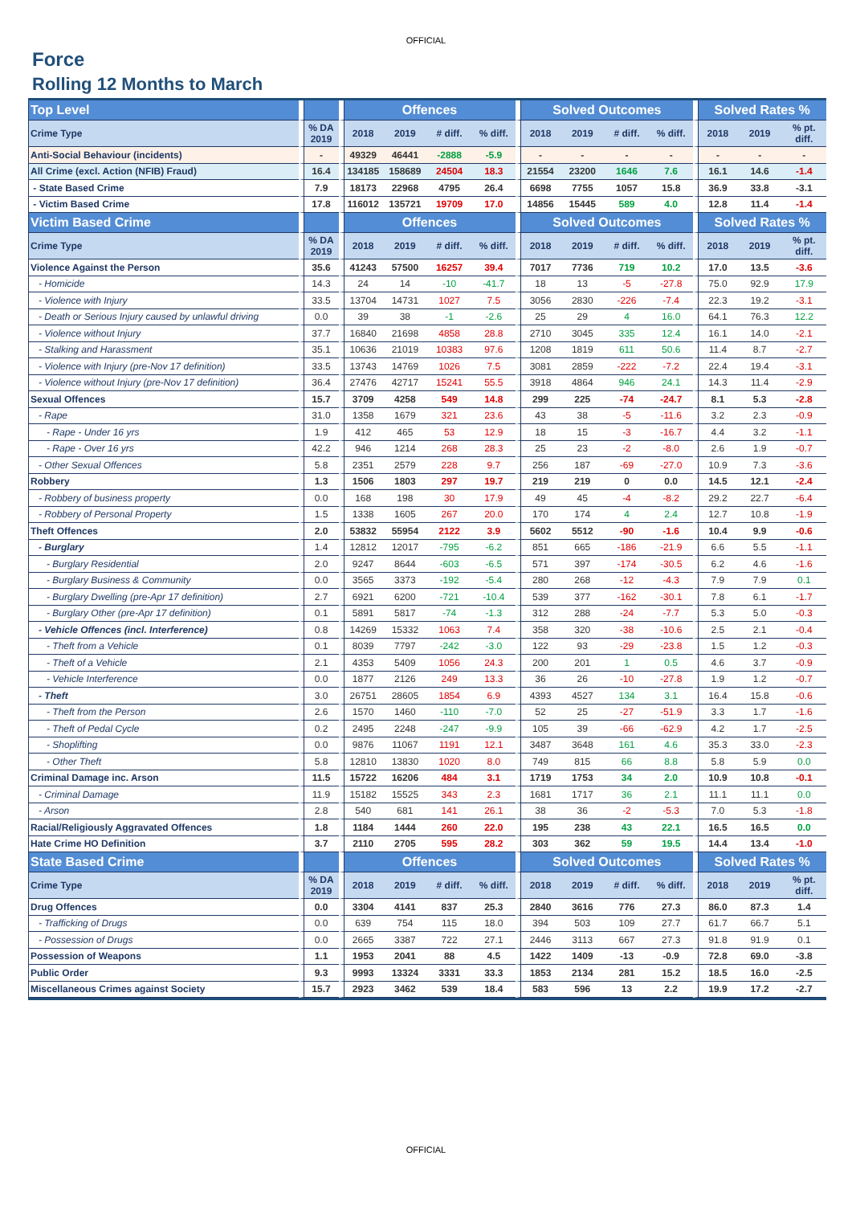OFFICIAL
Force
Rolling 12 Months to March
| Top Level | | Offences | | | | Solved Outcomes | | | | Solved Rates % | | |
| --- | --- | --- | --- | --- | --- | --- | --- | --- | --- | --- | --- | --- |
| Crime Type | % DA 2019 | 2018 | 2019 | # diff. | % diff. | 2018 | 2019 | # diff. | % diff. | 2018 | 2019 | % pt. diff. |
| Anti-Social Behaviour (incidents) | - | 49329 | 46441 | -2888 | -5.9 | - | - | - | - | - | - | - |
| All Crime (excl. Action (NFIB) Fraud) | 16.4 | 134185 | 158689 | 24504 | 18.3 | 21554 | 23200 | 1646 | 7.6 | 16.1 | 14.6 | -1.4 |
| - State Based Crime | 7.9 | 18173 | 22968 | 4795 | 26.4 | 6698 | 7755 | 1057 | 15.8 | 36.9 | 33.8 | -3.1 |
| - Victim Based Crime | 17.8 | 116012 | 135721 | 19709 | 17.0 | 14856 | 15445 | 589 | 4.0 | 12.8 | 11.4 | -1.4 |
| Victim Based Crime | | Offences | | | | Solved Outcomes | | | | Solved Rates % | | |
| Crime Type | % DA 2019 | 2018 | 2019 | # diff. | % diff. | 2018 | 2019 | # diff. | % diff. | 2018 | 2019 | % pt. diff. |
| Violence Against the Person | 35.6 | 41243 | 57500 | 16257 | 39.4 | 7017 | 7736 | 719 | 10.2 | 17.0 | 13.5 | -3.6 |
| - Homicide | 14.3 | 24 | 14 | -10 | -41.7 | 18 | 13 | -5 | -27.8 | 75.0 | 92.9 | 17.9 |
| - Violence with Injury | 33.5 | 13704 | 14731 | 1027 | 7.5 | 3056 | 2830 | -226 | -7.4 | 22.3 | 19.2 | -3.1 |
| - Death or Serious Injury caused by unlawful driving | 0.0 | 39 | 38 | -1 | -2.6 | 25 | 29 | 4 | 16.0 | 64.1 | 76.3 | 12.2 |
| - Violence without Injury | 37.7 | 16840 | 21698 | 4858 | 28.8 | 2710 | 3045 | 335 | 12.4 | 16.1 | 14.0 | -2.1 |
| - Stalking and Harassment | 35.1 | 10636 | 21019 | 10383 | 97.6 | 1208 | 1819 | 611 | 50.6 | 11.4 | 8.7 | -2.7 |
| - Violence with Injury (pre-Nov 17 definition) | 33.5 | 13743 | 14769 | 1026 | 7.5 | 3081 | 2859 | -222 | -7.2 | 22.4 | 19.4 | -3.1 |
| - Violence without Injury (pre-Nov 17 definition) | 36.4 | 27476 | 42717 | 15241 | 55.5 | 3918 | 4864 | 946 | 24.1 | 14.3 | 11.4 | -2.9 |
| Sexual Offences | 15.7 | 3709 | 4258 | 549 | 14.8 | 299 | 225 | -74 | -24.7 | 8.1 | 5.3 | -2.8 |
| - Rape | 31.0 | 1358 | 1679 | 321 | 23.6 | 43 | 38 | -5 | -11.6 | 3.2 | 2.3 | -0.9 |
| - Rape - Under 16 yrs | 1.9 | 412 | 465 | 53 | 12.9 | 18 | 15 | -3 | -16.7 | 4.4 | 3.2 | -1.1 |
| - Rape - Over 16 yrs | 42.2 | 946 | 1214 | 268 | 28.3 | 25 | 23 | -2 | -8.0 | 2.6 | 1.9 | -0.7 |
| - Other Sexual Offences | 5.8 | 2351 | 2579 | 228 | 9.7 | 256 | 187 | -69 | -27.0 | 10.9 | 7.3 | -3.6 |
| Robbery | 1.3 | 1506 | 1803 | 297 | 19.7 | 219 | 219 | 0 | 0.0 | 14.5 | 12.1 | -2.4 |
| - Robbery of business property | 0.0 | 168 | 198 | 30 | 17.9 | 49 | 45 | -4 | -8.2 | 29.2 | 22.7 | -6.4 |
| - Robbery of Personal Property | 1.5 | 1338 | 1605 | 267 | 20.0 | 170 | 174 | 4 | 2.4 | 12.7 | 10.8 | -1.9 |
| Theft Offences | 2.0 | 53832 | 55954 | 2122 | 3.9 | 5602 | 5512 | -90 | -1.6 | 10.4 | 9.9 | -0.6 |
| - Burglary | 1.4 | 12812 | 12017 | -795 | -6.2 | 851 | 665 | -186 | -21.9 | 6.6 | 5.5 | -1.1 |
| - Burglary Residential | 2.0 | 9247 | 8644 | -603 | -6.5 | 571 | 397 | -174 | -30.5 | 6.2 | 4.6 | -1.6 |
| - Burglary Business & Community | 0.0 | 3565 | 3373 | -192 | -5.4 | 280 | 268 | -12 | -4.3 | 7.9 | 7.9 | 0.1 |
| - Burglary Dwelling (pre-Apr 17 definition) | 2.7 | 6921 | 6200 | -721 | -10.4 | 539 | 377 | -162 | -30.1 | 7.8 | 6.1 | -1.7 |
| - Burglary Other (pre-Apr 17 definition) | 0.1 | 5891 | 5817 | -74 | -1.3 | 312 | 288 | -24 | -7.7 | 5.3 | 5.0 | -0.3 |
| - Vehicle Offences (incl. Interference) | 0.8 | 14269 | 15332 | 1063 | 7.4 | 358 | 320 | -38 | -10.6 | 2.5 | 2.1 | -0.4 |
| - Theft from a Vehicle | 0.1 | 8039 | 7797 | -242 | -3.0 | 122 | 93 | -29 | -23.8 | 1.5 | 1.2 | -0.3 |
| - Theft of a Vehicle | 2.1 | 4353 | 5409 | 1056 | 24.3 | 200 | 201 | 1 | 0.5 | 4.6 | 3.7 | -0.9 |
| - Vehicle Interference | 0.0 | 1877 | 2126 | 249 | 13.3 | 36 | 26 | -10 | -27.8 | 1.9 | 1.2 | -0.7 |
| - Theft | 3.0 | 26751 | 28605 | 1854 | 6.9 | 4393 | 4527 | 134 | 3.1 | 16.4 | 15.8 | -0.6 |
| - Theft from the Person | 2.6 | 1570 | 1460 | -110 | -7.0 | 52 | 25 | -27 | -51.9 | 3.3 | 1.7 | -1.6 |
| - Theft of Pedal Cycle | 0.2 | 2495 | 2248 | -247 | -9.9 | 105 | 39 | -66 | -62.9 | 4.2 | 1.7 | -2.5 |
| - Shoplifting | 0.0 | 9876 | 11067 | 1191 | 12.1 | 3487 | 3648 | 161 | 4.6 | 35.3 | 33.0 | -2.3 |
| - Other Theft | 5.8 | 12810 | 13830 | 1020 | 8.0 | 749 | 815 | 66 | 8.8 | 5.8 | 5.9 | 0.0 |
| Criminal Damage inc. Arson | 11.5 | 15722 | 16206 | 484 | 3.1 | 1719 | 1753 | 34 | 2.0 | 10.9 | 10.8 | -0.1 |
| - Criminal Damage | 11.9 | 15182 | 15525 | 343 | 2.3 | 1681 | 1717 | 36 | 2.1 | 11.1 | 11.1 | 0.0 |
| - Arson | 2.8 | 540 | 681 | 141 | 26.1 | 38 | 36 | -2 | -5.3 | 7.0 | 5.3 | -1.8 |
| Racial/Religiously Aggravated Offences | 1.8 | 1184 | 1444 | 260 | 22.0 | 195 | 238 | 43 | 22.1 | 16.5 | 16.5 | 0.0 |
| Hate Crime HO Definition | 3.7 | 2110 | 2705 | 595 | 28.2 | 303 | 362 | 59 | 19.5 | 14.4 | 13.4 | -1.0 |
| State Based Crime | | Offences | | | | Solved Outcomes | | | | Solved Rates % | | |
| Crime Type | % DA 2019 | 2018 | 2019 | # diff. | % diff. | 2018 | 2019 | # diff. | % diff. | 2018 | 2019 | % pt. diff. |
| Drug Offences | 0.0 | 3304 | 4141 | 837 | 25.3 | 2840 | 3616 | 776 | 27.3 | 86.0 | 87.3 | 1.4 |
| - Trafficking of Drugs | 0.0 | 639 | 754 | 115 | 18.0 | 394 | 503 | 109 | 27.7 | 61.7 | 66.7 | 5.1 |
| - Possession of Drugs | 0.0 | 2665 | 3387 | 722 | 27.1 | 2446 | 3113 | 667 | 27.3 | 91.8 | 91.9 | 0.1 |
| Possession of Weapons | 1.1 | 1953 | 2041 | 88 | 4.5 | 1422 | 1409 | -13 | -0.9 | 72.8 | 69.0 | -3.8 |
| Public Order | 9.3 | 9993 | 13324 | 3331 | 33.3 | 1853 | 2134 | 281 | 15.2 | 18.5 | 16.0 | -2.5 |
| Miscellaneous Crimes against Society | 15.7 | 2923 | 3462 | 539 | 18.4 | 583 | 596 | 13 | 2.2 | 19.9 | 17.2 | -2.7 |
OFFICIAL